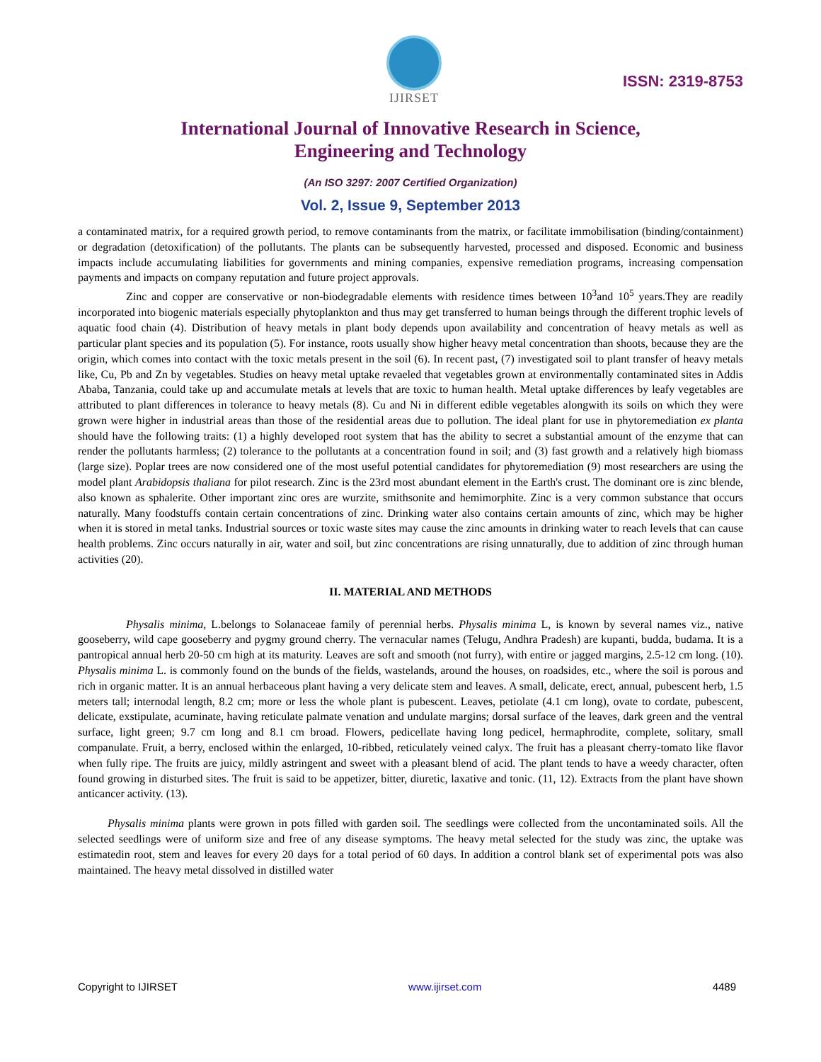IJIRSET
ISSN: 2319-8753
International Journal of Innovative Research in Science,
Engineering and Technology
(An ISO 3297: 2007 Certified Organization)
Vol. 2, Issue 9, September 2013
a contaminated matrix, for a required growth period, to remove contaminants from the matrix, or facilitate immobilisation (binding/containment) or degradation (detoxification) of the pollutants. The plants can be subsequently harvested, processed and disposed. Economic and business impacts include accumulating liabilities for governments and mining companies, expensive remediation programs, increasing compensation payments and impacts on company reputation and future project approvals.
Zinc and copper are conservative or non-biodegradable elements with residence times between 10<sup>3</sup>and 10<sup>5</sup> years.They are readily incorporated into biogenic materials especially phytoplankton and thus may get transferred to human beings through the different trophic levels of aquatic food chain (4). Distribution of heavy metals in plant body depends upon availability and concentration of heavy metals as well as particular plant species and its population (5). For instance, roots usually show higher heavy metal concentration than shoots, because they are the origin, which comes into contact with the toxic metals present in the soil (6). In recent past, (7) investigated soil to plant transfer of heavy metals like, Cu, Pb and Zn by vegetables. Studies on heavy metal uptake revaeled that vegetables grown at environmentally contaminated sites in Addis Ababa, Tanzania, could take up and accumulate metals at levels that are toxic to human health. Metal uptake differences by leafy vegetables are attributed to plant differences in tolerance to heavy metals (8). Cu and Ni in different edible vegetables alongwith its soils on which they were grown were higher in industrial areas than those of the residential areas due to pollution. The ideal plant for use in phytoremediation ex planta should have the following traits: (1) a highly developed root system that has the ability to secret a substantial amount of the enzyme that can render the pollutants harmless; (2) tolerance to the pollutants at a concentration found in soil; and (3) fast growth and a relatively high biomass (large size). Poplar trees are now considered one of the most useful potential candidates for phytoremediation (9) most researchers are using the model plant Arabidopsis thaliana for pilot research. Zinc is the 23rd most abundant element in the Earth's crust. The dominant ore is zinc blende, also known as sphalerite. Other important zinc ores are wurzite, smithsonite and hemimorphite. Zinc is a very common substance that occurs naturally. Many foodstuffs contain certain concentrations of zinc. Drinking water also contains certain amounts of zinc, which may be higher when it is stored in metal tanks. Industrial sources or toxic waste sites may cause the zinc amounts in drinking water to reach levels that can cause health problems. Zinc occurs naturally in air, water and soil, but zinc concentrations are rising unnaturally, due to addition of zinc through human activities (20).
II. MATERIAL AND METHODS
Physalis minima, L.belongs to Solanaceae family of perennial herbs. Physalis minima L, is known by several names viz., native gooseberry, wild cape gooseberry and pygmy ground cherry. The vernacular names (Telugu, Andhra Pradesh) are kupanti, budda, budama. It is a pantropical annual herb 20-50 cm high at its maturity. Leaves are soft and smooth (not furry), with entire or jagged margins, 2.5-12 cm long. (10). Physalis minima L. is commonly found on the bunds of the fields, wastelands, around the houses, on roadsides, etc., where the soil is porous and rich in organic matter. It is an annual herbaceous plant having a very delicate stem and leaves. A small, delicate, erect, annual, pubescent herb, 1.5 meters tall; internodal length, 8.2 cm; more or less the whole plant is pubescent. Leaves, petiolate (4.1 cm long), ovate to cordate, pubescent, delicate, exstipulate, acuminate, having reticulate palmate venation and undulate margins; dorsal surface of the leaves, dark green and the ventral surface, light green; 9.7 cm long and 8.1 cm broad. Flowers, pedicellate having long pedicel, hermaphrodite, complete, solitary, small companulate. Fruit, a berry, enclosed within the enlarged, 10-ribbed, reticulately veined calyx. The fruit has a pleasant cherry-tomato like flavor when fully ripe. The fruits are juicy, mildly astringent and sweet with a pleasant blend of acid. The plant tends to have a weedy character, often found growing in disturbed sites. The fruit is said to be appetizer, bitter, diuretic, laxative and tonic. (11, 12). Extracts from the plant have shown anticancer activity. (13).
Physalis minima plants were grown in pots filled with garden soil. The seedlings were collected from the uncontaminated soils. All the selected seedlings were of uniform size and free of any disease symptoms. The heavy metal selected for the study was zinc, the uptake was estimatedin root, stem and leaves for every 20 days for a total period of 60 days. In addition a control blank set of experimental pots was also maintained. The heavy metal dissolved in distilled water
Copyright to IJIRSET www.ijirset.com 4489